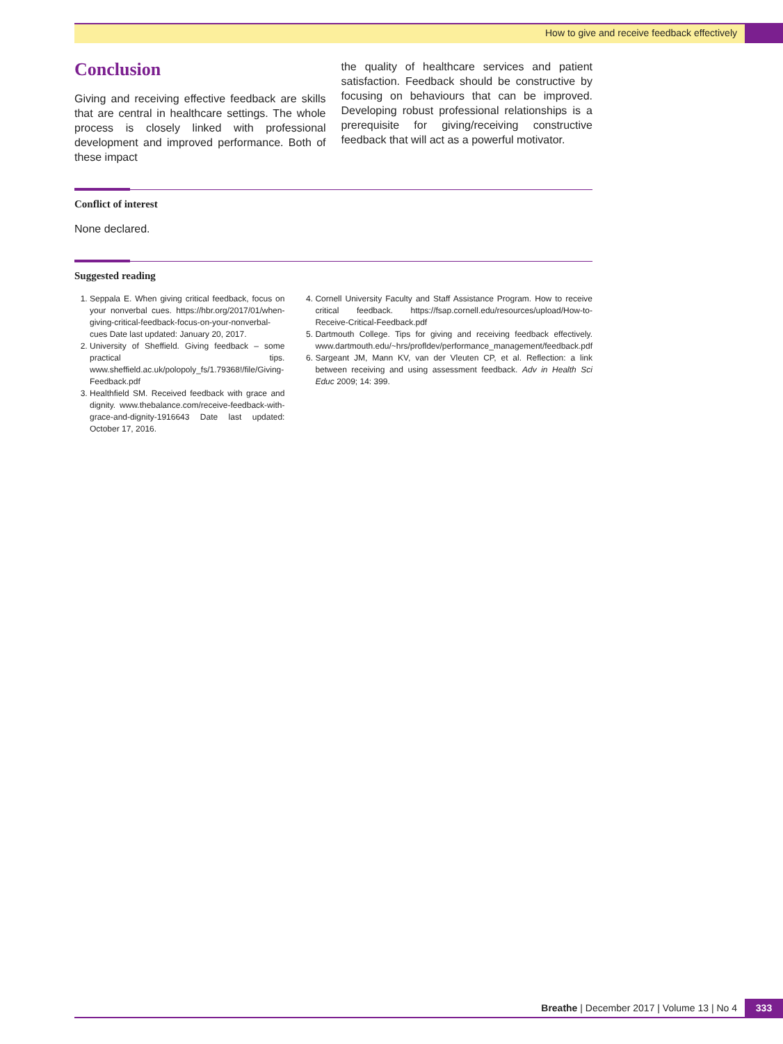How to give and receive feedback effectively
Conclusion
Giving and receiving effective feedback are skills that are central in healthcare settings. The whole process is closely linked with professional development and improved performance. Both of these impact
the quality of healthcare services and patient satisfaction. Feedback should be constructive by focusing on behaviours that can be improved. Developing robust professional relationships is a prerequisite for giving/receiving constructive feedback that will act as a powerful motivator.
Conflict of interest
None declared.
Suggested reading
1. Seppala E. When giving critical feedback, focus on your nonverbal cues. https://hbr.org/2017/01/when-giving-critical-feedback-focus-on-your-nonverbal-cues Date last updated: January 20, 2017.
2. University of Sheffield. Giving feedback – some practical tips. www.sheffield.ac.uk/polopoly_fs/1.79368!/file/Giving-Feedback.pdf
3. Healthfield SM. Received feedback with grace and dignity. www.thebalance.com/receive-feedback-with-grace-and-dignity-1916643 Date last updated: October 17, 2016.
4. Cornell University Faculty and Staff Assistance Program. How to receive critical feedback. https://fsap.cornell.edu/resources/upload/How-to-Receive-Critical-Feedback.pdf
5. Dartmouth College. Tips for giving and receiving feedback effectively. www.dartmouth.edu/~hrs/profldev/performance_management/feedback.pdf
6. Sargeant JM, Mann KV, van der Vleuten CP, et al. Reflection: a link between receiving and using assessment feedback. Adv in Health Sci Educ 2009; 14: 399.
Breathe | December 2017 | Volume 13 | No 4 333